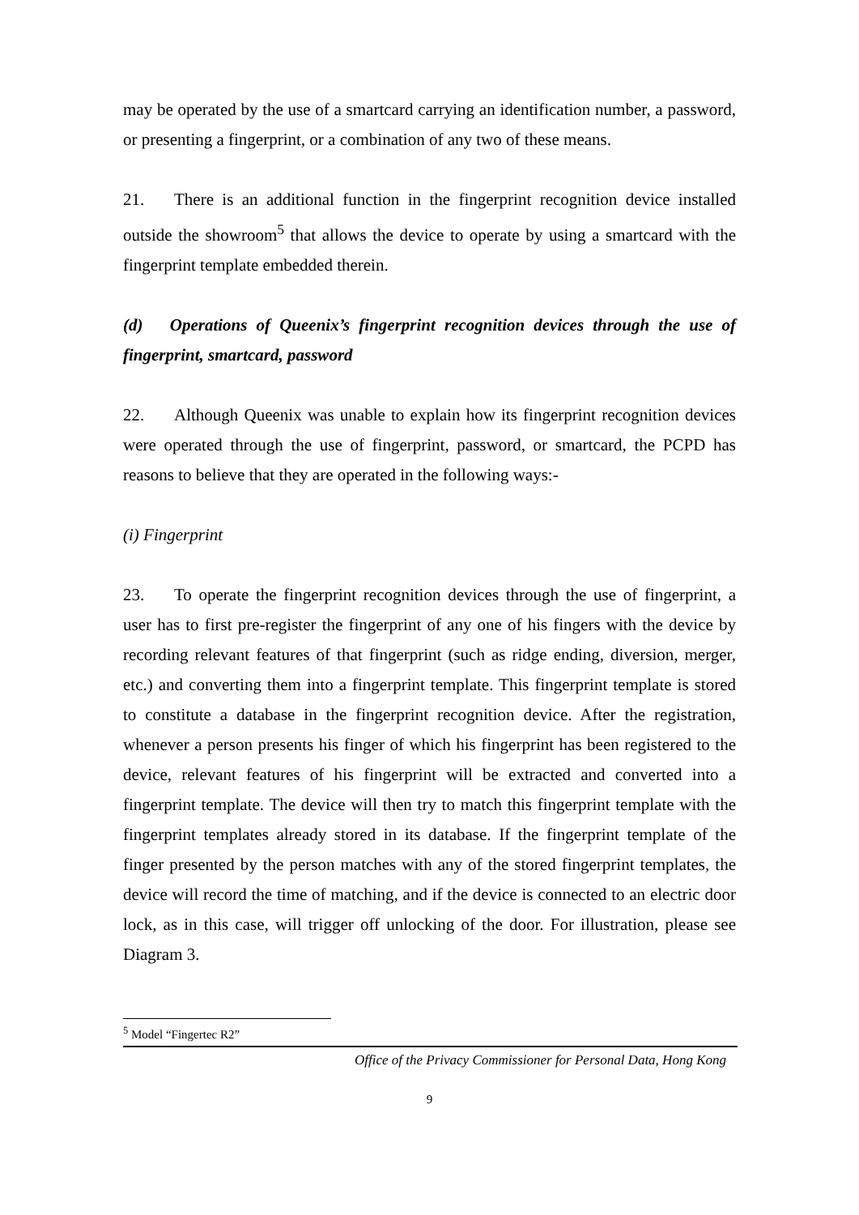may be operated by the use of a smartcard carrying an identification number, a password, or presenting a fingerprint, or a combination of any two of these means.
21. There is an additional function in the fingerprint recognition device installed outside the showroom<sup>5</sup> that allows the device to operate by using a smartcard with the fingerprint template embedded therein.
(d) Operations of Queenix’s fingerprint recognition devices through the use of fingerprint, smartcard, password
22. Although Queenix was unable to explain how its fingerprint recognition devices were operated through the use of fingerprint, password, or smartcard, the PCPD has reasons to believe that they are operated in the following ways:-
(i) Fingerprint
23. To operate the fingerprint recognition devices through the use of fingerprint, a user has to first pre-register the fingerprint of any one of his fingers with the device by recording relevant features of that fingerprint (such as ridge ending, diversion, merger, etc.) and converting them into a fingerprint template. This fingerprint template is stored to constitute a database in the fingerprint recognition device. After the registration, whenever a person presents his finger of which his fingerprint has been registered to the device, relevant features of his fingerprint will be extracted and converted into a fingerprint template. The device will then try to match this fingerprint template with the fingerprint templates already stored in its database. If the fingerprint template of the finger presented by the person matches with any of the stored fingerprint templates, the device will record the time of matching, and if the device is connected to an electric door lock, as in this case, will trigger off unlocking of the door. For illustration, please see Diagram 3.
<sup>5</sup> Model “Fingertec R2”
Office of the Privacy Commissioner for Personal Data, Hong Kong
9